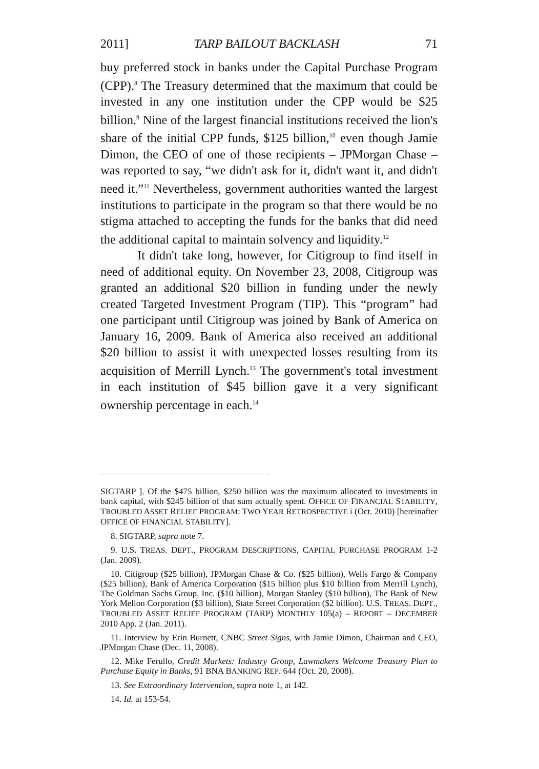2011] TARP BAILOUT BACKLASH 71
buy preferred stock in banks under the Capital Purchase Program (CPP).<sup>8</sup> The Treasury determined that the maximum that could be invested in any one institution under the CPP would be $25 billion.<sup>9</sup> Nine of the largest financial institutions received the lion's share of the initial CPP funds, $125 billion,<sup>10</sup> even though Jamie Dimon, the CEO of one of those recipients – JPMorgan Chase – was reported to say, “we didn't ask for it, didn't want it, and didn't need it.”<sup>11</sup> Nevertheless, government authorities wanted the largest institutions to participate in the program so that there would be no stigma attached to accepting the funds for the banks that did need the additional capital to maintain solvency and liquidity.<sup>12</sup>
It didn't take long, however, for Citigroup to find itself in need of additional equity. On November 23, 2008, Citigroup was granted an additional $20 billion in funding under the newly created Targeted Investment Program (TIP). This “program” had one participant until Citigroup was joined by Bank of America on January 16, 2009. Bank of America also received an additional $20 billion to assist it with unexpected losses resulting from its acquisition of Merrill Lynch.<sup>13</sup> The government's total investment in each institution of $45 billion gave it a very significant ownership percentage in each.<sup>14</sup>
SIGTARP ]. Of the $475 billion, $250 billion was the maximum allocated to investments in bank capital, with $245 billion of that sum actually spent. OFFICE OF FINANCIAL STABILITY, TROUBLED ASSET RELIEF PROGRAM: TWO YEAR RETROSPECTIVE i (Oct. 2010) [hereinafter OFFICE OF FINANCIAL STABILITY].
8. SIGTARP, supra note 7.
9. U.S. TREAS. DEPT., PROGRAM DESCRIPTIONS, CAPITAL PURCHASE PROGRAM 1-2 (Jan. 2009).
10. Citigroup ($25 billion), JPMorgan Chase & Co. ($25 billion), Wells Fargo & Company ($25 billion), Bank of America Corporation ($15 billion plus $10 billion from Merrill Lynch), The Goldman Sachs Group, Inc. ($10 billion), Morgan Stanley ($10 billion), The Bank of New York Mellon Corporation ($3 billion), State Street Corporation ($2 billion). U.S. TREAS. DEPT., TROUBLED ASSET RELIEF PROGRAM (TARP) MONTHLY 105(a) – REPORT – DECEMBER 2010 App. 2 (Jan. 2011).
11. Interview by Erin Burnett, CNBC Street Signs, with Jamie Dimon, Chairman and CEO, JPMorgan Chase (Dec. 11, 2008).
12. Mike Ferullo, Credit Markets: Industry Group, Lawmakers Welcome Treasury Plan to Purchase Equity in Banks, 91 BNA BANKING REP. 644 (Oct. 20, 2008).
13. See Extraordinary Intervention, supra note 1, at 142.
14. Id. at 153-54.